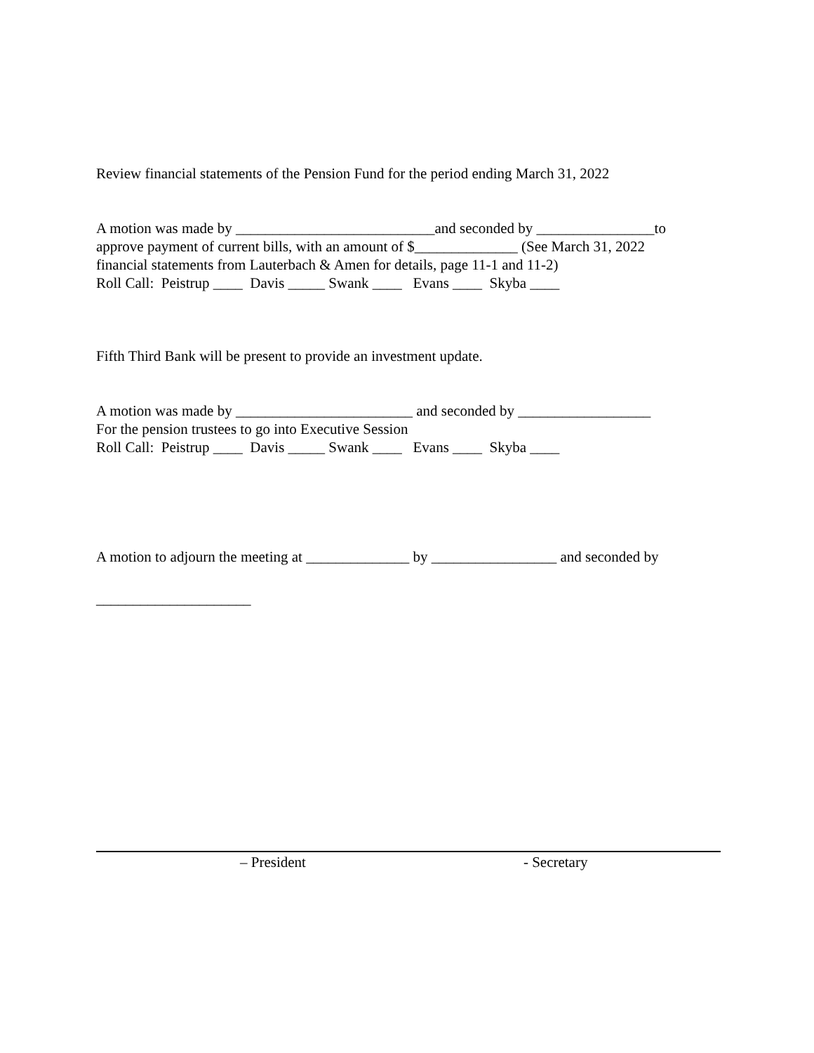Review financial statements of the Pension Fund for the period ending March 31, 2022
A motion was made by ___________________________and seconded by ________________to
approve payment of current bills, with an amount of $______________ (See March 31, 2022
financial statements from Lauterbach & Amen for details, page 11-1 and 11-2)
Roll Call: Peistrup ____ Davis _____ Swank ____ Evans ____ Skyba ____
Fifth Third Bank will be present to provide an investment update.
A motion was made by ________________________ and seconded by __________________
For the pension trustees to go into Executive Session
Roll Call: Peistrup ____ Davis _____ Swank ____ Evans ____ Skyba ____
A motion to adjourn the meeting at ______________ by _________________ and seconded by
_____________________
– President - Secretary